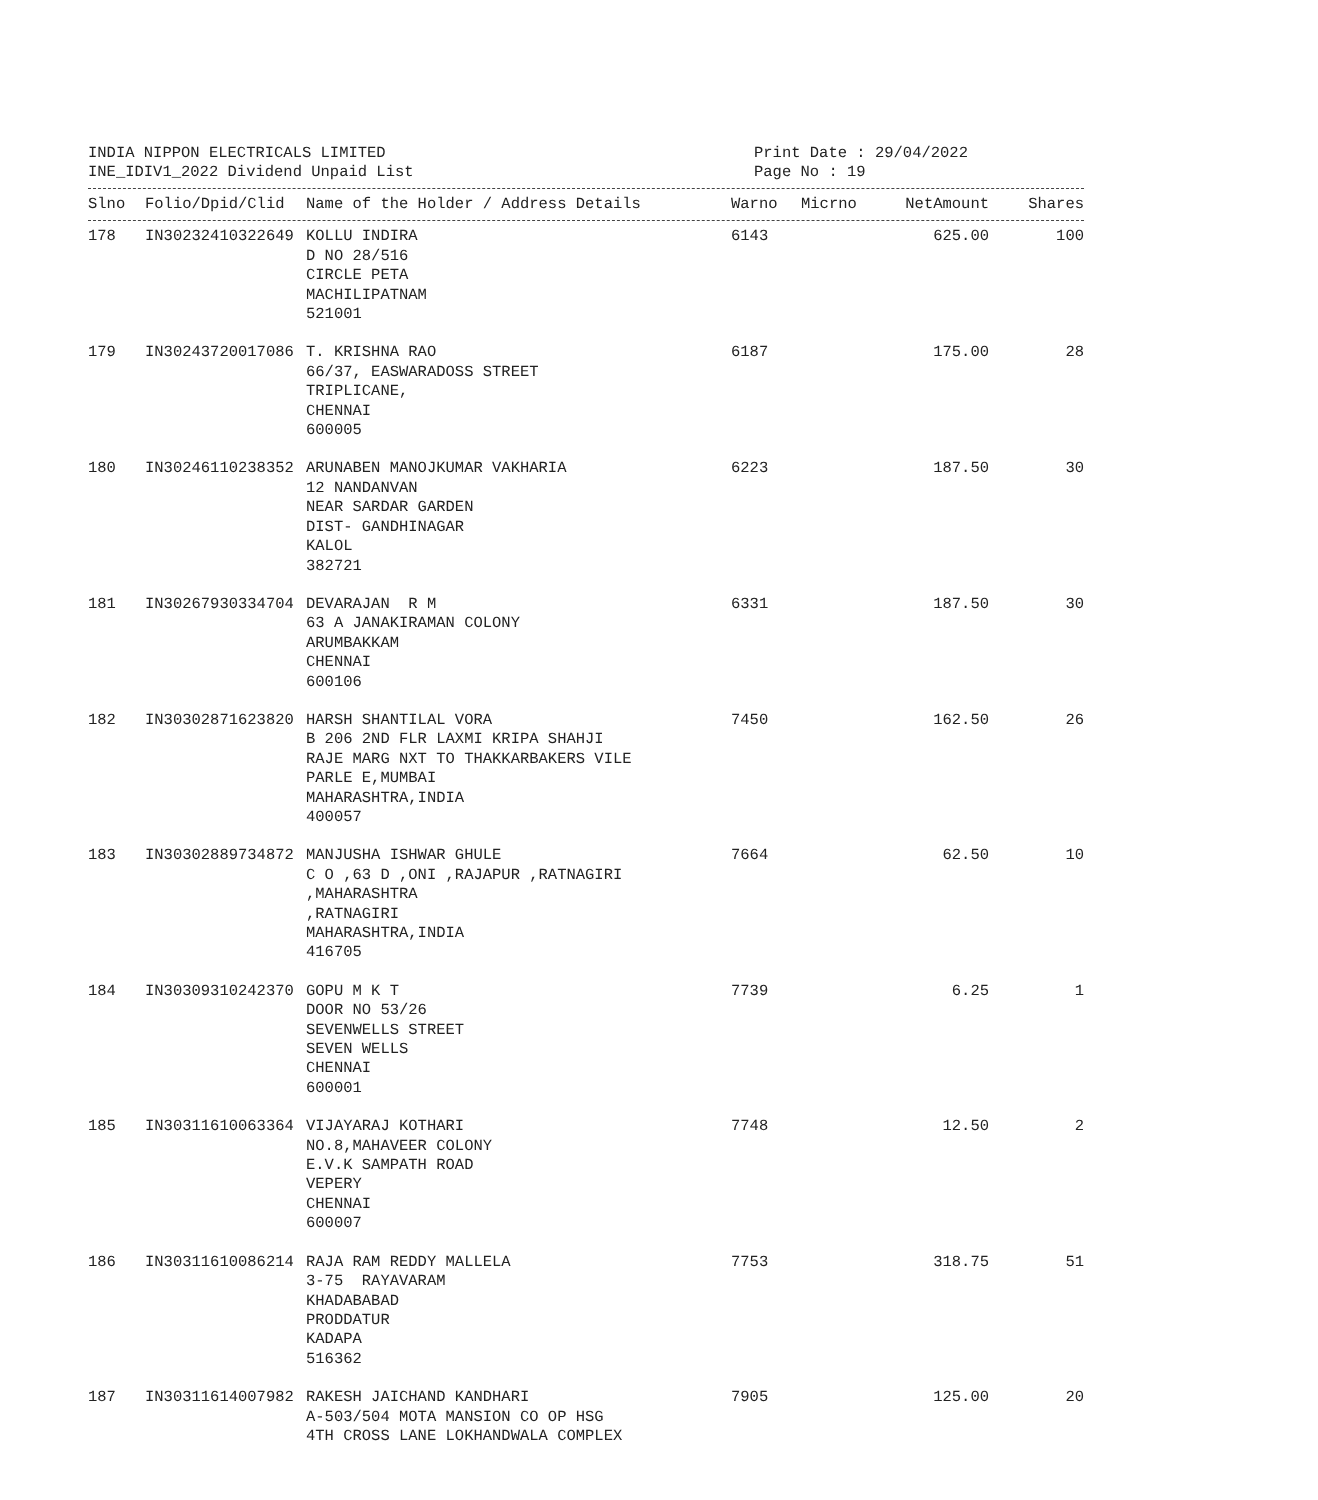INDIA NIPPON ELECTRICALS LIMITED
INE_IDIV1_2022 Dividend Unpaid List
Print Date : 29/04/2022
Page No : 19
| Slno | Folio/Dpid/Clid | Name of the Holder / Address Details | Warno | Micrno | NetAmount | Shares |
| --- | --- | --- | --- | --- | --- | --- |
| 178 | IN30232410322649 | KOLLU INDIRA D NO 28/516 CIRCLE PETA MACHILIPATNAM 521001 | 6143 | | 625.00 | 100 |
| 179 | IN30243720017086 | T. KRISHNA RAO 66/37, EASWARADOSS STREET TRIPLICANE, CHENNAI 600005 | 6187 | | 175.00 | 28 |
| 180 | IN30246110238352 | ARUNABEN MANOJKUMAR VAKHARIA 12 NANDANVAN NEAR SARDAR GARDEN DIST- GANDHINAGAR KALOL 382721 | 6223 | | 187.50 | 30 |
| 181 | IN30267930334704 | DEVARAJAN R M 63 A JANAKIRAMAN COLONY ARUMBAKKAM CHENNAI 600106 | 6331 | | 187.50 | 30 |
| 182 | IN30302871623820 | HARSH SHANTILAL VORA B 206 2ND FLR LAXMI KRIPA SHAHJI RAJE MARG NXT TO THAKKARBAKERS VILE PARLE E,MUMBAI MAHARASHTRA,INDIA 400057 | 7450 | | 162.50 | 26 |
| 183 | IN30302889734872 | MANJUSHA ISHWAR GHULE C O ,63 D ,ONI ,RAJAPUR ,RATNAGIRI ,MAHARASHTRA ,RATNAGIRI MAHARASHTRA,INDIA 416705 | 7664 | | 62.50 | 10 |
| 184 | IN30309310242370 | GOPU M K T DOOR NO 53/26 SEVENWELLS STREET SEVEN WELLS CHENNAI 600001 | 7739 | | 6.25 | 1 |
| 185 | IN30311610063364 | VIJAYARAJ KOTHARI NO.8,MAHAVEER COLONY E.V.K SAMPATH ROAD VEPERY CHENNAI 600007 | 7748 | | 12.50 | 2 |
| 186 | IN30311610086214 | RAJA RAM REDDY MALLELA 3-75 RAYAVARAM KHADABABAD PRODDATUR KADAPA 516362 | 7753 | | 318.75 | 51 |
| 187 | IN30311614007982 | RAKESH JAICHAND KANDHARI A-503/504 MOTA MANSION CO OP HSG 4TH CROSS LANE LOKHANDWALA COMPLEX | 7905 | | 125.00 | 20 |